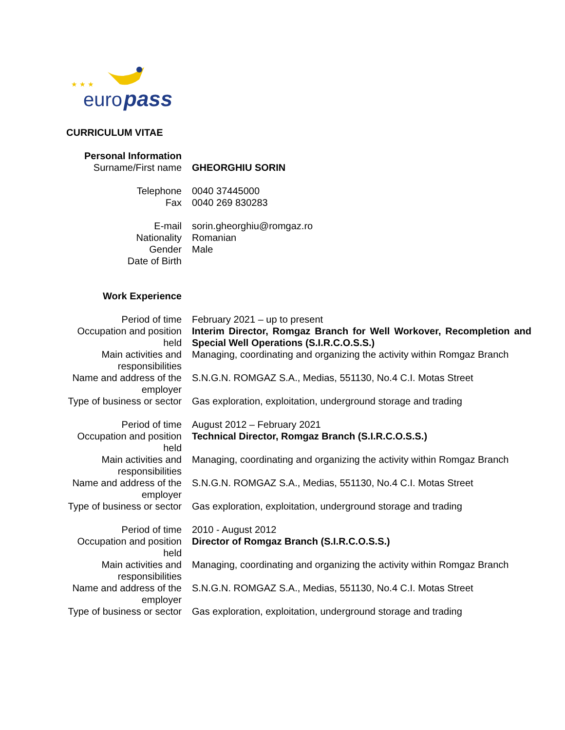euro
pass
★ ★ ★
CURRICULUM VITAE
| Personal Information | |
| Surname/First name | GHEORGHIU SORIN |
| Telephone | 0040 37445000 |
| Fax | 0040 269 830283 |
| E-mail | sorin.gheorghiu@romgaz.ro |
| Nationality | Romanian |
| Gender | Male |
| Date of Birth | |
| Work Experience | |
| Period of time | February 2021 – up to present |
| Occupation and position held | Interim Director, Romgaz Branch for Well Workover, Recompletion and Special Well Operations (S.I.R.C.O.S.S.) |
| Main activities and responsibilities | Managing, coordinating and organizing the activity within Romgaz Branch |
| Name and address of the employer | S.N.G.N. ROMGAZ S.A., Medias, 551130, No.4 C.I. Motas Street |
| Type of business or sector | Gas exploration, exploitation, underground storage and trading |
| Period of time | August 2012 – February 2021 |
| Occupation and position held | Technical Director, Romgaz Branch (S.I.R.C.O.S.S.) |
| Main activities and responsibilities | Managing, coordinating and organizing the activity within Romgaz Branch |
| Name and address of the employer | S.N.G.N. ROMGAZ S.A., Medias, 551130, No.4 C.I. Motas Street |
| Type of business or sector | Gas exploration, exploitation, underground storage and trading |
| Period of time | 2010 - August 2012 |
| Occupation and position held | Director of Romgaz Branch (S.I.R.C.O.S.S.) |
| Main activities and responsibilities | Managing, coordinating and organizing the activity within Romgaz Branch |
| Name and address of the employer | S.N.G.N. ROMGAZ S.A., Medias, 551130, No.4 C.I. Motas Street |
| Type of business or sector | Gas exploration, exploitation, underground storage and trading |